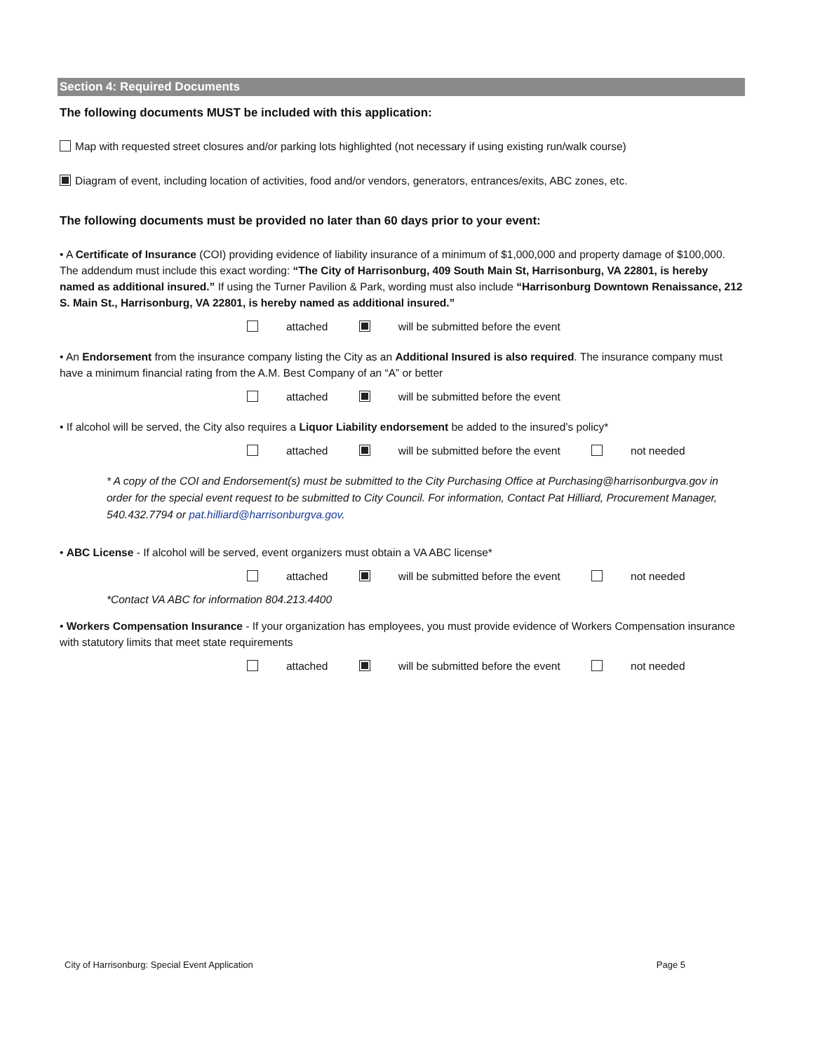Section 4: Required Documents
The following documents MUST be included with this application:
Map with requested street closures and/or parking lots highlighted (not necessary if using existing run/walk course)
Diagram of event, including location of activities, food and/or vendors, generators, entrances/exits, ABC zones, etc.
The following documents must be provided no later than 60 days prior to your event:
• A Certificate of Insurance (COI) providing evidence of liability insurance of a minimum of $1,000,000 and property damage of $100,000. The addendum must include this exact wording: “The City of Harrisonburg, 409 South Main St, Harrisonburg, VA 22801, is hereby named as additional insured.” If using the Turner Pavilion & Park, wording must also include “Harrisonburg Downtown Renaissance, 212 S. Main St., Harrisonburg, VA 22801, is hereby named as additional insured.”
attached will be submitted before the event
• An Endorsement from the insurance company listing the City as an Additional Insured is also required. The insurance company must have a minimum financial rating from the A.M. Best Company of an “A” or better
attached will be submitted before the event
• If alcohol will be served, the City also requires a Liquor Liability endorsement be added to the insured’s policy*
attached will be submitted before the event not needed
* A copy of the COI and Endorsement(s) must be submitted to the City Purchasing Office at Purchasing@harrisonburgva.gov in order for the special event request to be submitted to City Council. For information, Contact Pat Hilliard, Procurement Manager, 540.432.7794 or pat.hilliard@harrisonburgva.gov.
• ABC License - If alcohol will be served, event organizers must obtain a VA ABC license*
attached will be submitted before the event not needed
*Contact VA ABC for information 804.213.4400
• Workers Compensation Insurance - If your organization has employees, you must provide evidence of Workers Compensation insurance with statutory limits that meet state requirements
attached will be submitted before the event not needed
City of Harrisonburg: Special Event Application Page 5